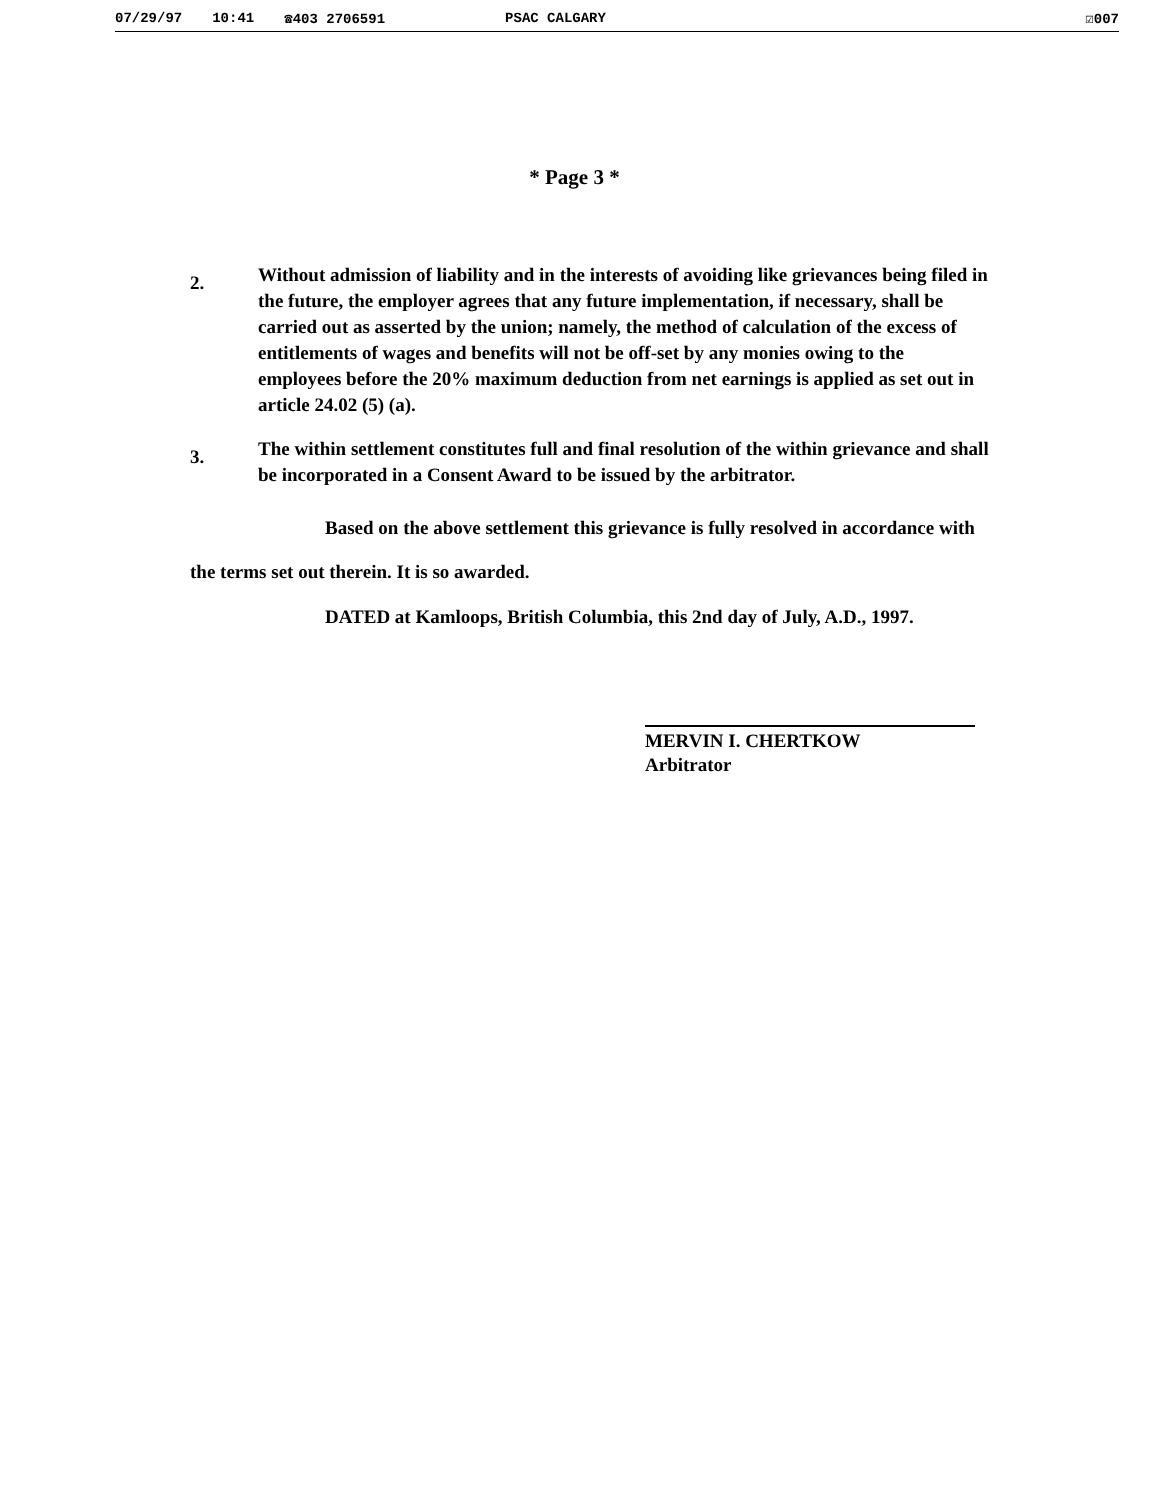07/29/97 10:41 ☎403 2706591 PSAC CALGARY ☑007
* Page 3 *
2.
Without admission of liability and in the interests of avoiding like grievances being filed in the future, the employer agrees that any future implementation, if necessary, shall be carried out as asserted by the union; namely, the method of calculation of the excess of entitlements of wages and benefits will not be off-set by any monies owing to the employees before the 20% maximum deduction from net earnings is applied as set out in article 24.02 (5) (a).
3.
The within settlement constitutes full and final resolution of the within grievance and shall be incorporated in a Consent Award to be issued by the arbitrator.
Based on the above settlement this grievance is fully resolved in accordance with the terms set out therein. It is so awarded.
DATED at Kamloops, British Columbia, this 2nd day of July, A.D., 1997.
MERVIN I. CHERTKOW
Arbitrator